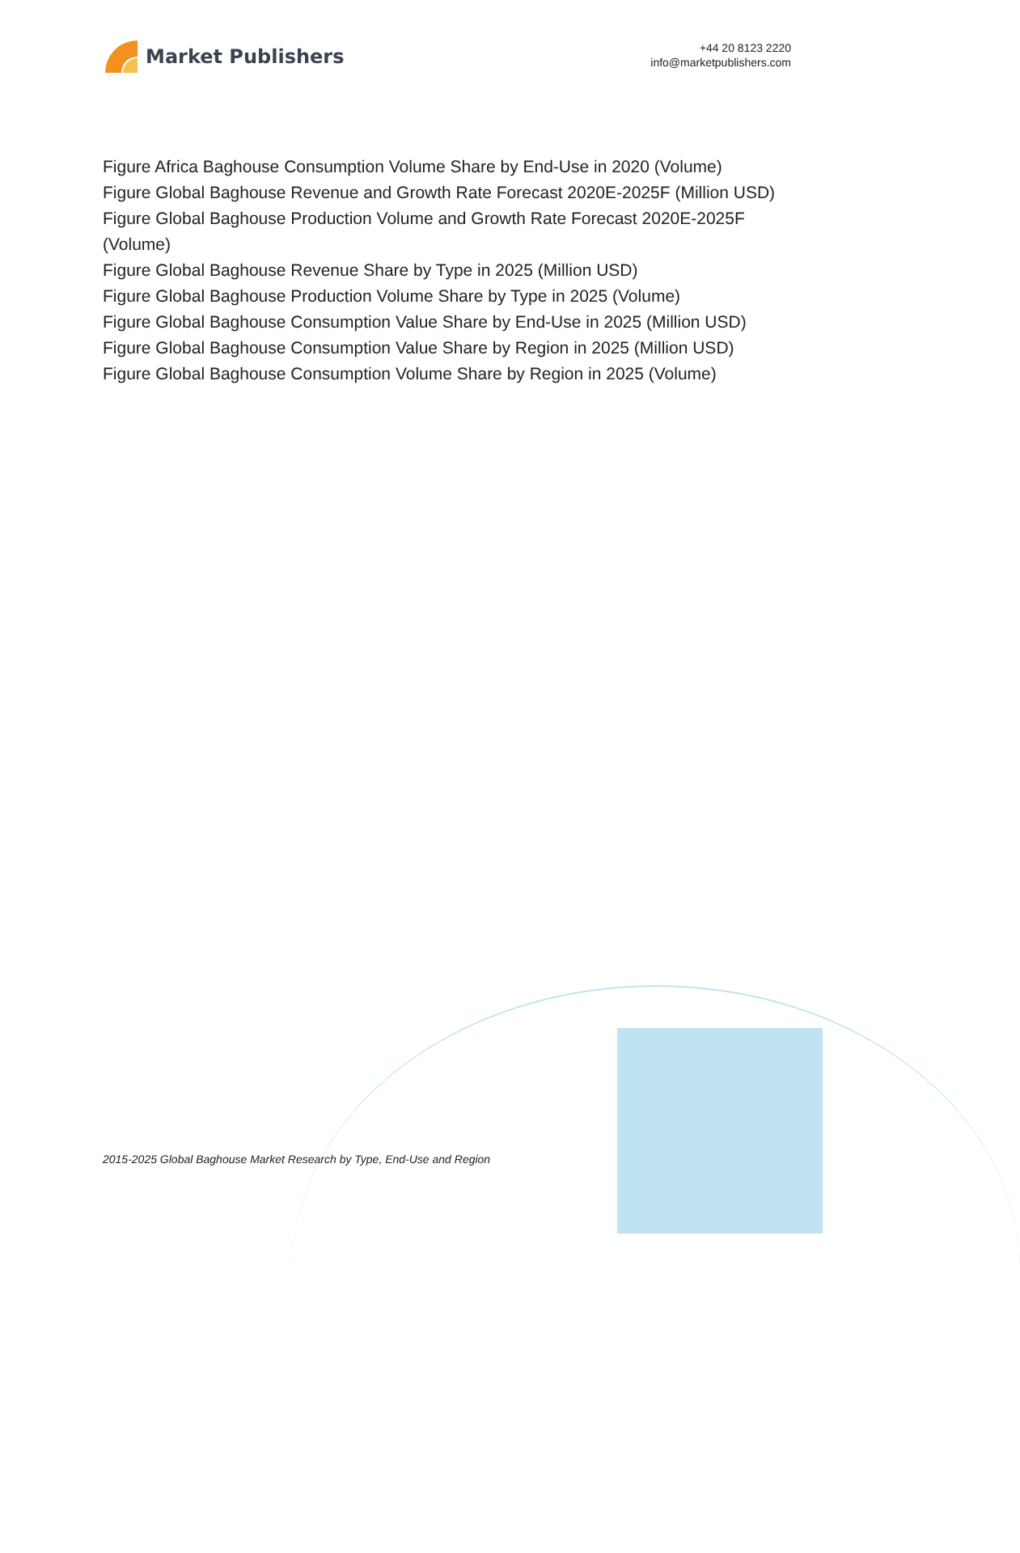Market Publishers
+44 20 8123 2220
info@marketpublishers.com
Figure Africa Baghouse Consumption Volume Share by End-Use in 2020 (Volume)
Figure Global Baghouse Revenue and Growth Rate Forecast 2020E-2025F (Million USD)
Figure Global Baghouse Production Volume and Growth Rate Forecast 2020E-2025F (Volume)
Figure Global Baghouse Revenue Share by Type in 2025 (Million USD)
Figure Global Baghouse Production Volume Share by Type in 2025 (Volume)
Figure Global Baghouse Consumption Value Share by End-Use in 2025 (Million USD)
Figure Global Baghouse Consumption Value Share by Region in 2025 (Million USD)
Figure Global Baghouse Consumption Volume Share by Region in 2025 (Volume)
2015-2025 Global Baghouse Market Research by Type, End-Use and Region